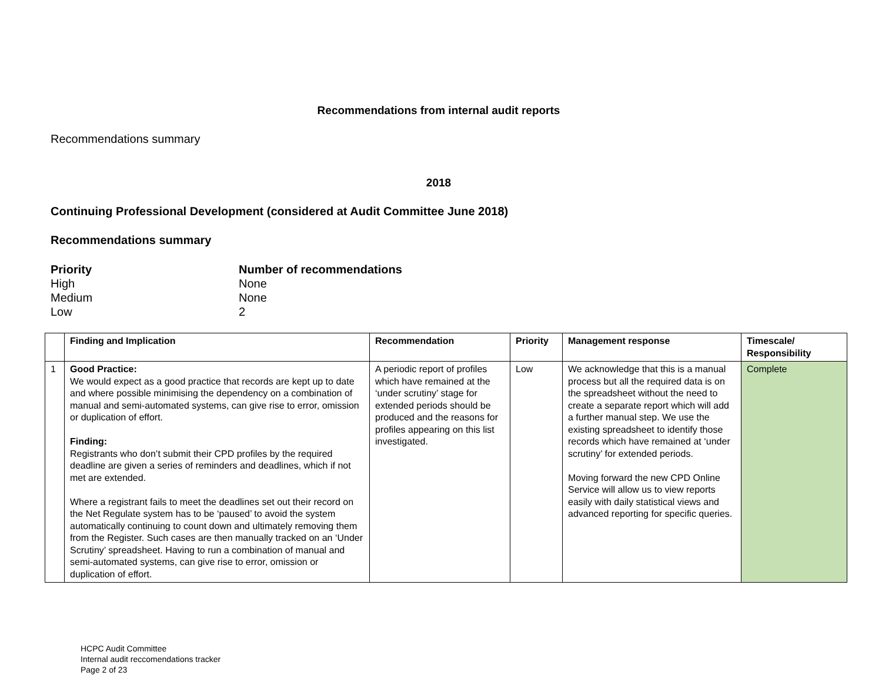Recommendations from internal audit reports
Recommendations summary
2018
Continuing Professional Development (considered at Audit Committee June 2018)
Recommendations summary
| Priority | Number of recommendations |
| High | None |
| Medium | None |
| Low | 2 |
| | Finding and Implication | Recommendation | Priority | Management response | Timescale/ Responsibility |
| --- | --- | --- | --- | --- | --- |
| 1 | Good Practice: We would expect as a good practice that records are kept up to date and where possible minimising the dependency on a combination of manual and semi-automated systems, can give rise to error, omission or duplication of effort. Finding: Registrants who don’t submit their CPD profiles by the required deadline are given a series of reminders and deadlines, which if not met are extended. Where a registrant fails to meet the deadlines set out their record on the Net Regulate system has to be ‘paused’ to avoid the system automatically continuing to count down and ultimately removing them from the Register. Such cases are then manually tracked on an ‘Under Scrutiny’ spreadsheet. Having to run a combination of manual and semi-automated systems, can give rise to error, omission or duplication of effort. | A periodic report of profiles which have remained at the ‘under scrutiny’ stage for extended periods should be produced and the reasons for profiles appearing on this list investigated. | Low | We acknowledge that this is a manual process but all the required data is on the spreadsheet without the need to create a separate report which will add a further manual step. We use the existing spreadsheet to identify those records which have remained at ‘under scrutiny’ for extended periods. Moving forward the new CPD Online Service will allow us to view reports easily with daily statistical views and advanced reporting for specific queries. | Complete |
HCPC Audit Committee
Internal audit reccomendations tracker
Page 2 of 23